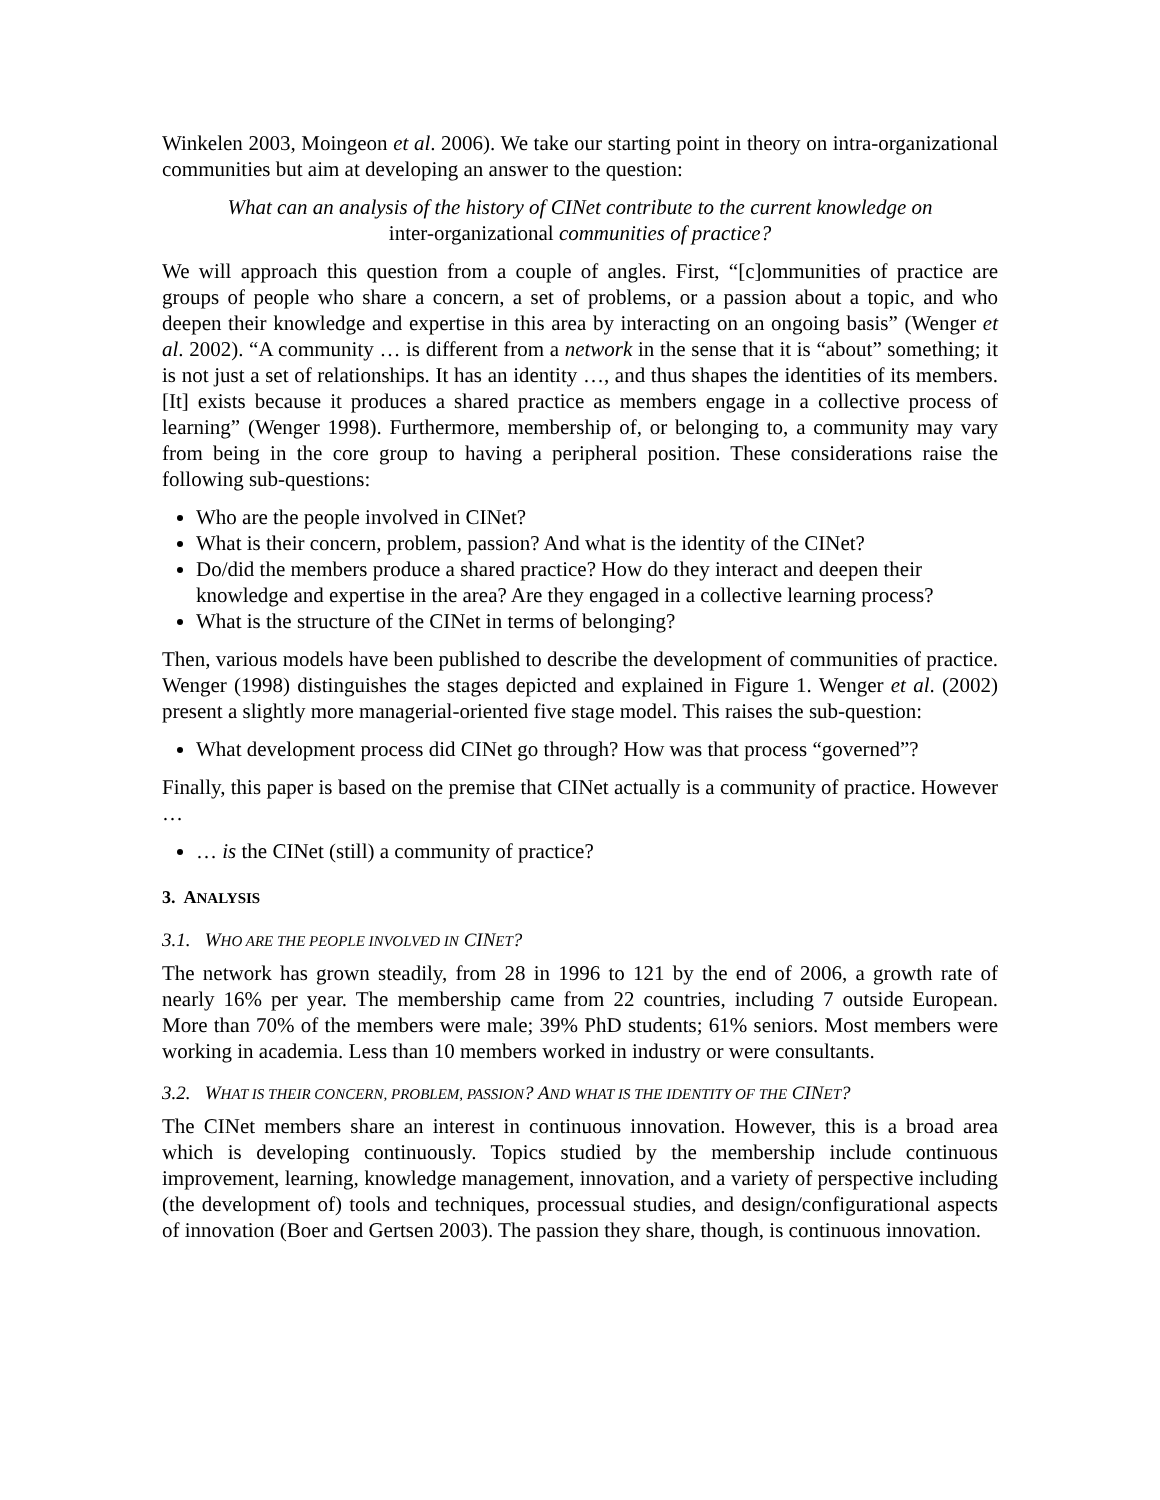Winkelen 2003, Moingeon et al. 2006). We take our starting point in theory on intra-organizational communities but aim at developing an answer to the question:
What can an analysis of the history of CINet contribute to the current knowledge on
inter-organizational communities of practice?
We will approach this question from a couple of angles. First, “[c]ommunities of practice are groups of people who share a concern, a set of problems, or a passion about a topic, and who deepen their knowledge and expertise in this area by interacting on an ongoing basis” (Wenger et al. 2002). “A community … is different from a network in the sense that it is “about” something; it is not just a set of relationships. It has an identity …, and thus shapes the identities of its members. [It] exists because it produces a shared practice as members engage in a collective process of learning” (Wenger 1998). Furthermore, membership of, or belonging to, a community may vary from being in the core group to having a peripheral position. These considerations raise the following sub-questions:
Who are the people involved in CINet?
What is their concern, problem, passion? And what is the identity of the CINet?
Do/did the members produce a shared practice? How do they interact and deepen their knowledge and expertise in the area? Are they engaged in a collective learning process?
What is the structure of the CINet in terms of belonging?
Then, various models have been published to describe the development of communities of practice. Wenger (1998) distinguishes the stages depicted and explained in Figure 1. Wenger et al. (2002) present a slightly more managerial-oriented five stage model. This raises the sub-question:
What development process did CINet go through? How was that process “governed”?
Finally, this paper is based on the premise that CINet actually is a community of practice. However …
… is the CINet (still) a community of practice?
3. ANALYSIS
3.1. WHO ARE THE PEOPLE INVOLVED IN CINET?
The network has grown steadily, from 28 in 1996 to 121 by the end of 2006, a growth rate of nearly 16% per year. The membership came from 22 countries, including 7 outside European. More than 70% of the members were male; 39% PhD students; 61% seniors. Most members were working in academia. Less than 10 members worked in industry or were consultants.
3.2. WHAT IS THEIR CONCERN, PROBLEM, PASSION? AND WHAT IS THE IDENTITY OF THE CINET?
The CINet members share an interest in continuous innovation. However, this is a broad area which is developing continuously. Topics studied by the membership include continuous improvement, learning, knowledge management, innovation, and a variety of perspective including (the development of) tools and techniques, processual studies, and design/configurational aspects of innovation (Boer and Gertsen 2003). The passion they share, though, is continuous innovation.